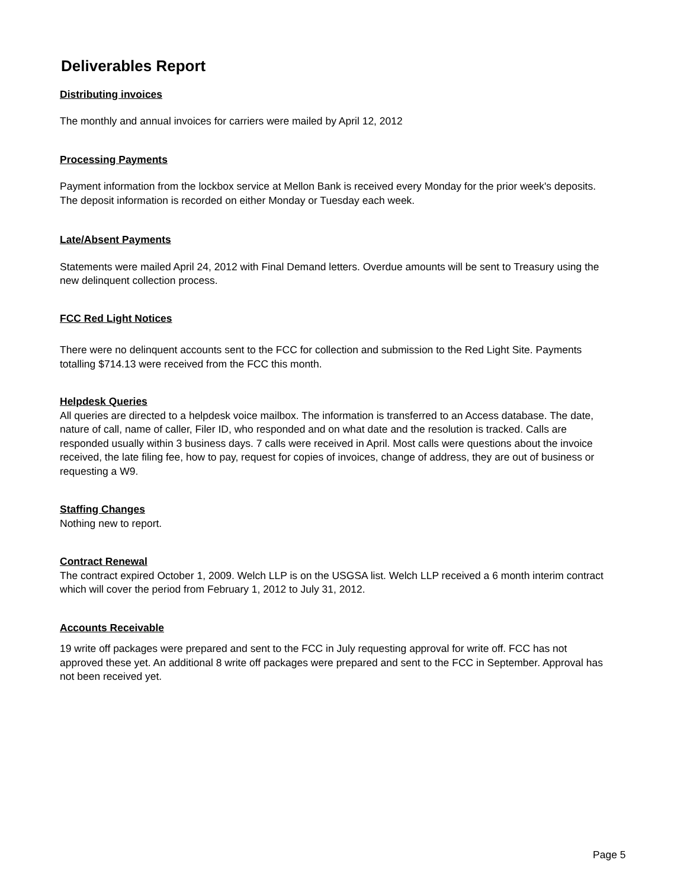Deliverables Report
Distributing invoices
The monthly and annual invoices for carriers were mailed by April 12, 2012
Processing Payments
Payment information from the lockbox service at Mellon Bank is received every Monday for the prior week's deposits. The deposit information is recorded on either Monday or Tuesday each week.
Late/Absent Payments
Statements were mailed April 24, 2012 with Final Demand letters. Overdue amounts will be sent to Treasury using the new delinquent collection process.
FCC Red Light Notices
There were no delinquent accounts sent to the FCC for collection and submission to the Red Light Site. Payments totalling $714.13 were received from the FCC this month.
Helpdesk Queries
All queries are directed to a helpdesk voice mailbox. The information is transferred to an Access database. The date, nature of call, name of caller, Filer ID, who responded and on what date and the resolution is tracked. Calls are responded usually within 3 business days. 7 calls were received in April. Most calls were questions about the invoice received, the late filing fee, how to pay, request for copies of invoices, change of address, they are out of business or requesting a W9.
Staffing Changes
Nothing new to report.
Contract Renewal
The contract expired October 1, 2009. Welch LLP is on the USGSA list. Welch LLP received a 6 month interim contract which will cover the period from February 1, 2012 to July 31, 2012.
Accounts Receivable
19 write off packages were prepared and sent to the FCC in July requesting approval for write off. FCC has not approved these yet. An additional 8 write off packages were prepared and sent to the FCC in September. Approval has not been received yet.
Page 5